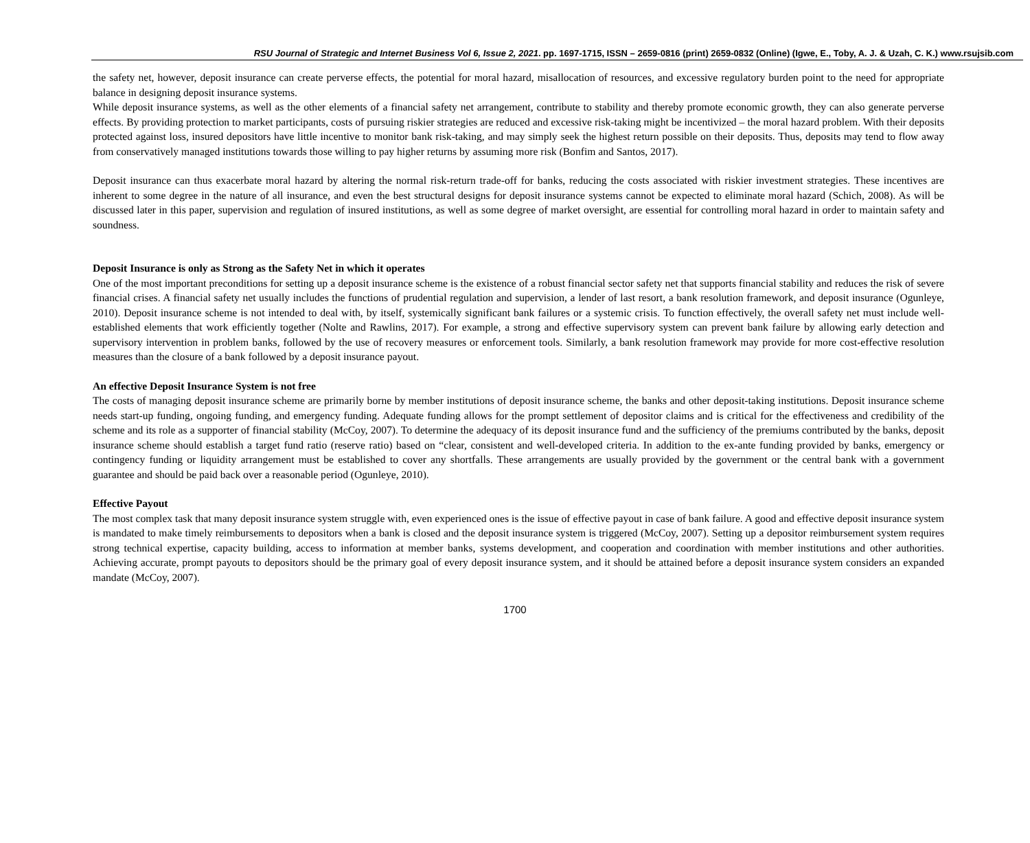RSU Journal of Strategic and Internet Business Vol 6, Issue 2, 2021. pp. 1697-1715, ISSN – 2659-0816 (print) 2659-0832 (Online) (Igwe, E., Toby, A. J. & Uzah, C. K.) www.rsujsib.com
the safety net, however, deposit insurance can create perverse effects, the potential for moral hazard, misallocation of resources, and excessive regulatory burden point to the need for appropriate balance in designing deposit insurance systems.
While deposit insurance systems, as well as the other elements of a financial safety net arrangement, contribute to stability and thereby promote economic growth, they can also generate perverse effects. By providing protection to market participants, costs of pursuing riskier strategies are reduced and excessive risk-taking might be incentivized – the moral hazard problem. With their deposits protected against loss, insured depositors have little incentive to monitor bank risk-taking, and may simply seek the highest return possible on their deposits. Thus, deposits may tend to flow away from conservatively managed institutions towards those willing to pay higher returns by assuming more risk (Bonfim and Santos, 2017).
Deposit insurance can thus exacerbate moral hazard by altering the normal risk-return trade-off for banks, reducing the costs associated with riskier investment strategies. These incentives are inherent to some degree in the nature of all insurance, and even the best structural designs for deposit insurance systems cannot be expected to eliminate moral hazard (Schich, 2008). As will be discussed later in this paper, supervision and regulation of insured institutions, as well as some degree of market oversight, are essential for controlling moral hazard in order to maintain safety and soundness.
Deposit Insurance is only as Strong as the Safety Net in which it operates
One of the most important preconditions for setting up a deposit insurance scheme is the existence of a robust financial sector safety net that supports financial stability and reduces the risk of severe financial crises. A financial safety net usually includes the functions of prudential regulation and supervision, a lender of last resort, a bank resolution framework, and deposit insurance (Ogunleye, 2010). Deposit insurance scheme is not intended to deal with, by itself, systemically significant bank failures or a systemic crisis. To function effectively, the overall safety net must include well-established elements that work efficiently together (Nolte and Rawlins, 2017). For example, a strong and effective supervisory system can prevent bank failure by allowing early detection and supervisory intervention in problem banks, followed by the use of recovery measures or enforcement tools. Similarly, a bank resolution framework may provide for more cost-effective resolution measures than the closure of a bank followed by a deposit insurance payout.
An effective Deposit Insurance System is not free
The costs of managing deposit insurance scheme are primarily borne by member institutions of deposit insurance scheme, the banks and other deposit-taking institutions. Deposit insurance scheme needs start-up funding, ongoing funding, and emergency funding. Adequate funding allows for the prompt settlement of depositor claims and is critical for the effectiveness and credibility of the scheme and its role as a supporter of financial stability (McCoy, 2007). To determine the adequacy of its deposit insurance fund and the sufficiency of the premiums contributed by the banks, deposit insurance scheme should establish a target fund ratio (reserve ratio) based on “clear, consistent and well-developed criteria. In addition to the ex-ante funding provided by banks, emergency or contingency funding or liquidity arrangement must be established to cover any shortfalls. These arrangements are usually provided by the government or the central bank with a government guarantee and should be paid back over a reasonable period (Ogunleye, 2010).
Effective Payout
The most complex task that many deposit insurance system struggle with, even experienced ones is the issue of effective payout in case of bank failure. A good and effective deposit insurance system is mandated to make timely reimbursements to depositors when a bank is closed and the deposit insurance system is triggered (McCoy, 2007). Setting up a depositor reimbursement system requires strong technical expertise, capacity building, access to information at member banks, systems development, and cooperation and coordination with member institutions and other authorities. Achieving accurate, prompt payouts to depositors should be the primary goal of every deposit insurance system, and it should be attained before a deposit insurance system considers an expanded mandate (McCoy, 2007).
1700